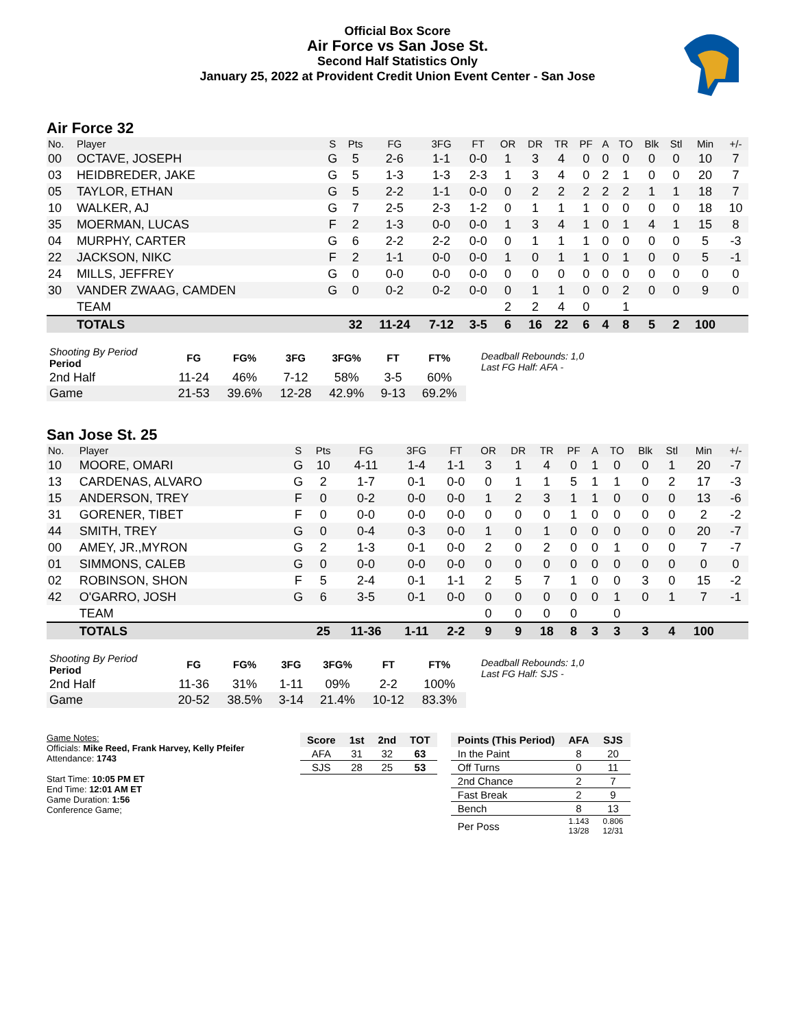Official Box Score
Air Force vs San Jose St.
Second Half Statistics Only
January 25, 2022 at Provident Credit Union Event Center - San Jose
Air Force 32
| No. | Player | S | Pts | FG | 3FG | FT | OR | DR | TR | PF | A | TO | Blk | Stl | Min | +/- |
| --- | --- | --- | --- | --- | --- | --- | --- | --- | --- | --- | --- | --- | --- | --- | --- | --- |
| 00 | OCTAVE, JOSEPH | G | 5 | 2-6 | 1-1 | 0-0 | 1 | 3 | 4 | 0 | 0 | 0 | 0 | 0 | 10 | 7 |
| 03 | HEIDBREDER, JAKE | G | 5 | 1-3 | 1-3 | 2-3 | 1 | 3 | 4 | 0 | 2 | 1 | 0 | 0 | 20 | 7 |
| 05 | TAYLOR, ETHAN | G | 5 | 2-2 | 1-1 | 0-0 | 0 | 2 | 2 | 2 | 2 | 2 | 1 | 1 | 18 | 7 |
| 10 | WALKER, AJ | G | 7 | 2-5 | 2-3 | 1-2 | 0 | 1 | 1 | 1 | 0 | 0 | 0 | 0 | 18 | 10 |
| 35 | MOERMAN, LUCAS | F | 2 | 1-3 | 0-0 | 0-0 | 1 | 3 | 4 | 1 | 0 | 1 | 4 | 1 | 15 | 8 |
| 04 | MURPHY, CARTER | G | 6 | 2-2 | 2-2 | 0-0 | 0 | 1 | 1 | 1 | 0 | 0 | 0 | 0 | 5 | -3 |
| 22 | JACKSON, NIKC | F | 2 | 1-1 | 0-0 | 0-0 | 1 | 0 | 1 | 1 | 0 | 1 | 0 | 0 | 5 | -1 |
| 24 | MILLS, JEFFREY | G | 0 | 0-0 | 0-0 | 0-0 | 0 | 0 | 0 | 0 | 0 | 0 | 0 | 0 | 0 | 0 |
| 30 | VANDER ZWAAG, CAMDEN | G | 0 | 0-2 | 0-2 | 0-0 | 0 | 1 | 1 | 0 | 0 | 2 | 0 | 0 | 9 | 0 |
| | TEAM | | | | | | 2 | 2 | 4 | 0 | | 1 | | | | |
| | TOTALS | | 32 | 11-24 | 7-12 | 3-5 | 6 | 16 | 22 | 6 | 4 | 8 | 5 | 2 | 100 | |
| Shooting By Period Period | FG | FG% | 3FG | 3FG% | FT | FT% |
| --- | --- | --- | --- | --- | --- | --- |
| 2nd Half | 11-24 | 46% | 7-12 | 58% | 3-5 | 60% |
| Game | 21-53 | 39.6% | 12-28 | 42.9% | 9-13 | 69.2% |
Deadball Rebounds: 1,0
Last FG Half: AFA -
San Jose St. 25
| No. | Player | S | Pts | FG | 3FG | FT | OR | DR | TR | PF | A | TO | Blk | Stl | Min | +/- |
| --- | --- | --- | --- | --- | --- | --- | --- | --- | --- | --- | --- | --- | --- | --- | --- | --- |
| 10 | MOORE, OMARI | G | 10 | 4-11 | 1-4 | 1-1 | 3 | 1 | 4 | 0 | 1 | 0 | 0 | 1 | 20 | -7 |
| 13 | CARDENAS, ALVARO | G | 2 | 1-7 | 0-1 | 0-0 | 0 | 1 | 1 | 5 | 1 | 1 | 0 | 2 | 17 | -3 |
| 15 | ANDERSON, TREY | F | 0 | 0-2 | 0-0 | 0-0 | 1 | 2 | 3 | 1 | 1 | 0 | 0 | 0 | 13 | -6 |
| 31 | GORENER, TIBET | F | 0 | 0-0 | 0-0 | 0-0 | 0 | 0 | 0 | 1 | 0 | 0 | 0 | 0 | 2 | -2 |
| 44 | SMITH, TREY | G | 0 | 0-4 | 0-3 | 0-0 | 1 | 0 | 1 | 0 | 0 | 0 | 0 | 0 | 20 | -7 |
| 00 | AMEY, JR.,MYRON | G | 2 | 1-3 | 0-1 | 0-0 | 2 | 0 | 2 | 0 | 0 | 1 | 0 | 0 | 7 | -7 |
| 01 | SIMMONS, CALEB | G | 0 | 0-0 | 0-0 | 0-0 | 0 | 0 | 0 | 0 | 0 | 0 | 0 | 0 | 0 | 0 |
| 02 | ROBINSON, SHON | F | 5 | 2-4 | 0-1 | 1-1 | 2 | 5 | 7 | 1 | 0 | 0 | 3 | 0 | 15 | -2 |
| 42 | O'GARRO, JOSH | G | 6 | 3-5 | 0-1 | 0-0 | 0 | 0 | 0 | 0 | 0 | 1 | 0 | 1 | 7 | -1 |
| | TEAM | | | | | | 0 | 0 | 0 | 0 | | 0 | | | | |
| | TOTALS | | 25 | 11-36 | 1-11 | 2-2 | 9 | 9 | 18 | 8 | 3 | 3 | 3 | 4 | 100 | |
| Shooting By Period Period | FG | FG% | 3FG | 3FG% | FT | FT% |
| --- | --- | --- | --- | --- | --- | --- |
| 2nd Half | 11-36 | 31% | 1-11 | 09% | 2-2 | 100% |
| Game | 20-52 | 38.5% | 3-14 | 21.4% | 10-12 | 83.3% |
Deadball Rebounds: 1,0
Last FG Half: SJS -
Game Notes:
Officials: Mike Reed, Frank Harvey, Kelly Pfeifer
Attendance: 1743
Start Time: 10:05 PM ET
End Time: 12:01 AM ET
Game Duration: 1:56
Conference Game;
| Score | 1st | 2nd | TOT |
| --- | --- | --- | --- |
| AFA | 31 | 32 | 63 |
| SJS | 28 | 25 | 53 |
| Points (This Period) | AFA | SJS |
| --- | --- | --- |
| In the Paint | 8 | 20 |
| Off Turns | 0 | 11 |
| 2nd Chance | 2 | 7 |
| Fast Break | 2 | 9 |
| Bench | 8 | 13 |
| Per Poss | 1.143 13/28 | 0.806 12/31 |